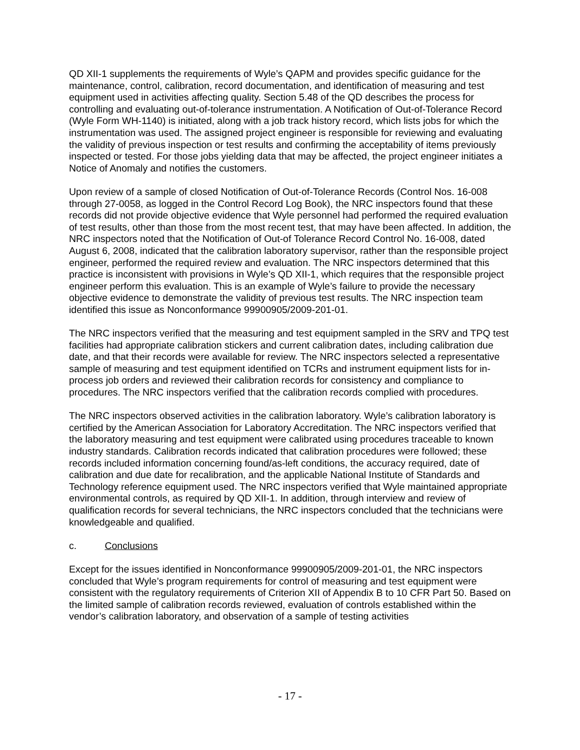QD XII-1 supplements the requirements of Wyle’s QAPM and provides specific guidance for the maintenance, control, calibration, record documentation, and identification of measuring and test equipment used in activities affecting quality. Section 5.48 of the QD describes the process for controlling and evaluating out-of-tolerance instrumentation. A Notification of Out-of-Tolerance Record (Wyle Form WH-1140) is initiated, along with a job track history record, which lists jobs for which the instrumentation was used. The assigned project engineer is responsible for reviewing and evaluating the validity of previous inspection or test results and confirming the acceptability of items previously inspected or tested. For those jobs yielding data that may be affected, the project engineer initiates a Notice of Anomaly and notifies the customers.
Upon review of a sample of closed Notification of Out-of-Tolerance Records (Control Nos. 16-008 through 27-0058, as logged in the Control Record Log Book), the NRC inspectors found that these records did not provide objective evidence that Wyle personnel had performed the required evaluation of test results, other than those from the most recent test, that may have been affected. In addition, the NRC inspectors noted that the Notification of Out-of Tolerance Record Control No. 16-008, dated August 6, 2008, indicated that the calibration laboratory supervisor, rather than the responsible project engineer, performed the required review and evaluation. The NRC inspectors determined that this practice is inconsistent with provisions in Wyle’s QD XII-1, which requires that the responsible project engineer perform this evaluation. This is an example of Wyle’s failure to provide the necessary objective evidence to demonstrate the validity of previous test results. The NRC inspection team identified this issue as Nonconformance 99900905/2009-201-01.
The NRC inspectors verified that the measuring and test equipment sampled in the SRV and TPQ test facilities had appropriate calibration stickers and current calibration dates, including calibration due date, and that their records were available for review. The NRC inspectors selected a representative sample of measuring and test equipment identified on TCRs and instrument equipment lists for in-process job orders and reviewed their calibration records for consistency and compliance to procedures. The NRC inspectors verified that the calibration records complied with procedures.
The NRC inspectors observed activities in the calibration laboratory. Wyle’s calibration laboratory is certified by the American Association for Laboratory Accreditation. The NRC inspectors verified that the laboratory measuring and test equipment were calibrated using procedures traceable to known industry standards. Calibration records indicated that calibration procedures were followed; these records included information concerning found/as-left conditions, the accuracy required, date of calibration and due date for recalibration, and the applicable National Institute of Standards and Technology reference equipment used. The NRC inspectors verified that Wyle maintained appropriate environmental controls, as required by QD XII-1. In addition, through interview and review of qualification records for several technicians, the NRC inspectors concluded that the technicians were knowledgeable and qualified.
c. Conclusions
Except for the issues identified in Nonconformance 99900905/2009-201-01, the NRC inspectors concluded that Wyle’s program requirements for control of measuring and test equipment were consistent with the regulatory requirements of Criterion XII of Appendix B to 10 CFR Part 50. Based on the limited sample of calibration records reviewed, evaluation of controls established within the vendor’s calibration laboratory, and observation of a sample of testing activities
- 17 -